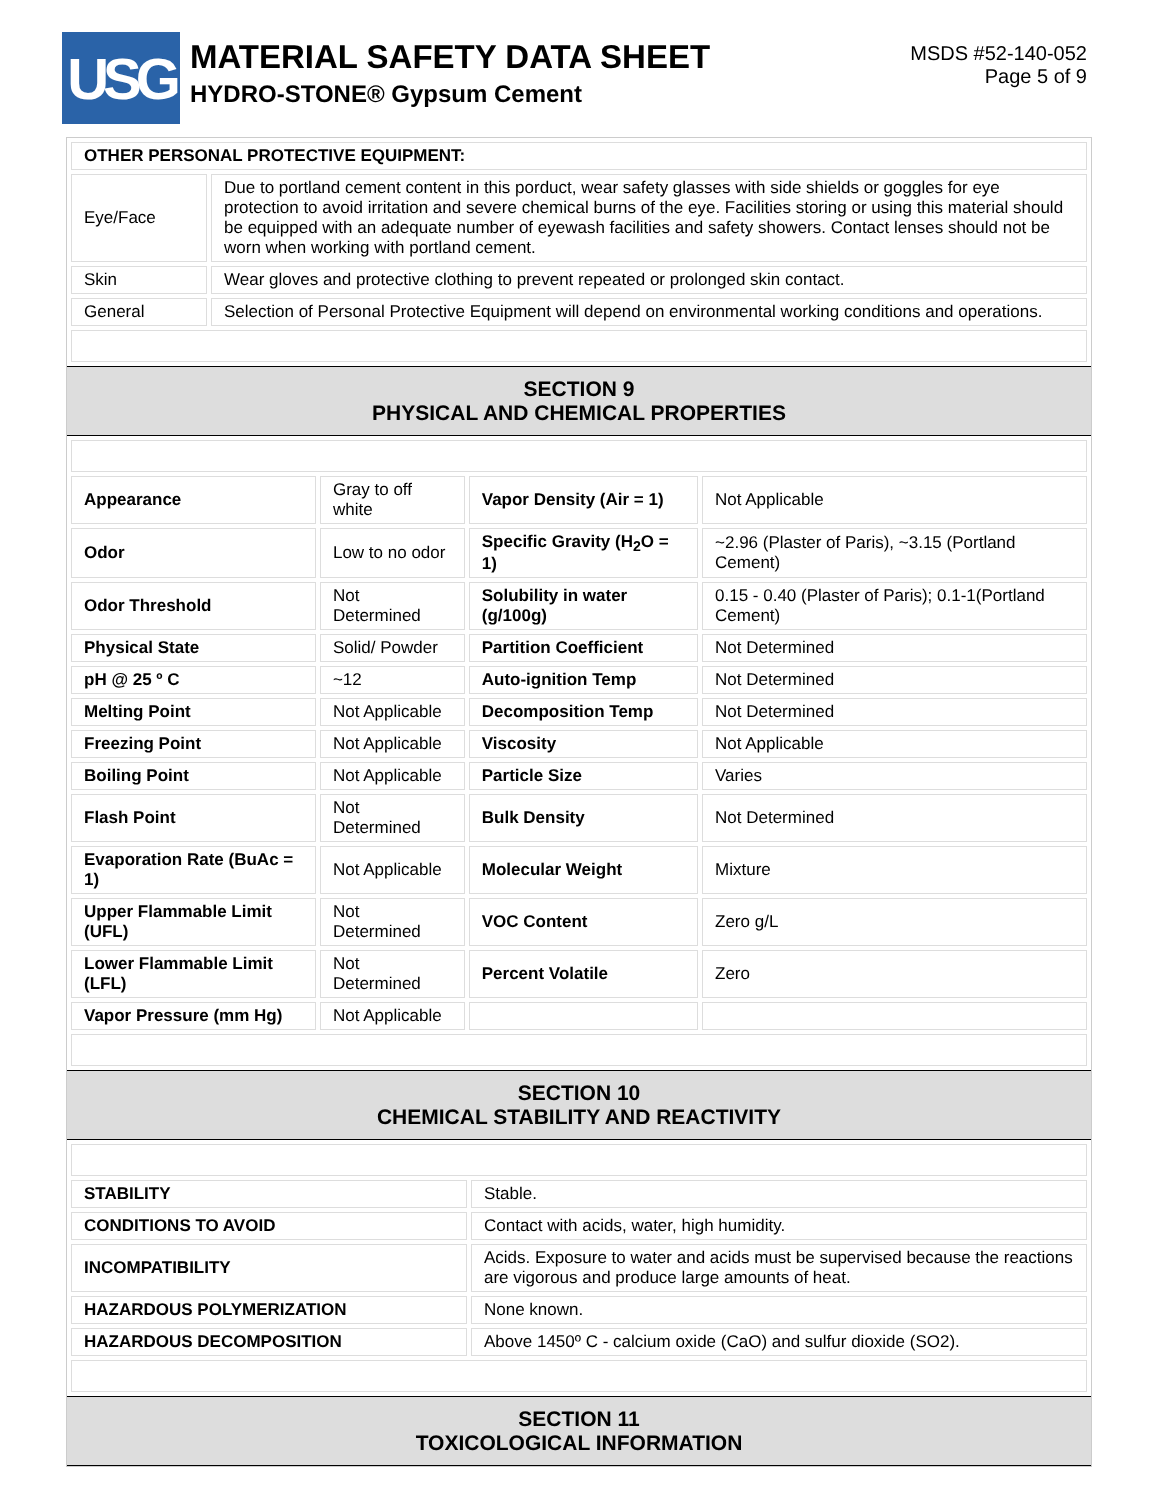USG
MATERIAL SAFETY DATA SHEET
HYDRO-STONE® Gypsum Cement
MSDS #52-140-052
Page 5 of 9
| OTHER PERSONAL PROTECTIVE EQUIPMENT: | |
| Eye/Face | Due to portland cement content in this porduct, wear safety glasses with side shields or goggles for eye protection to avoid irritation and severe chemical burns of the eye. Facilities storing or using this material should be equipped with an adequate number of eyewash facilities and safety showers. Contact lenses should not be worn when working with portland cement. |
| Skin | Wear gloves and protective clothing to prevent repeated or prolonged skin contact. |
| General | Selection of Personal Protective Equipment will depend on environmental working conditions and operations. |
SECTION 9
PHYSICAL AND CHEMICAL PROPERTIES
| Appearance | Gray to off white | Vapor Density (Air = 1) | Not Applicable |
| Odor | Low to no odor | Specific Gravity (H<sub>2</sub>O = 1) | ~2.96 (Plaster of Paris), ~3.15 (Portland Cement) |
| Odor Threshold | Not Determined | Solubility in water (g/100g) | 0.15 - 0.40 (Plaster of Paris); 0.1-1(Portland Cement) |
| Physical State | Solid/ Powder | Partition Coefficient | Not Determined |
| pH @ 25 º C | ~12 | Auto-ignition Temp | Not Determined |
| Melting Point | Not Applicable | Decomposition Temp | Not Determined |
| Freezing Point | Not Applicable | Viscosity | Not Applicable |
| Boiling Point | Not Applicable | Particle Size | Varies |
| Flash Point | Not Determined | Bulk Density | Not Determined |
| Evaporation Rate (BuAc = 1) | Not Applicable | Molecular Weight | Mixture |
| Upper Flammable Limit (UFL) | Not Determined | VOC Content | Zero g/L |
| Lower Flammable Limit (LFL) | Not Determined | Percent Volatile | Zero |
| Vapor Pressure (mm Hg) | Not Applicable | | |
SECTION 10
CHEMICAL STABILITY AND REACTIVITY
| STABILITY | Stable. |
| CONDITIONS TO AVOID | Contact with acids, water, high humidity. |
| INCOMPATIBILITY | Acids. Exposure to water and acids must be supervised because the reactions are vigorous and produce large amounts of heat. |
| HAZARDOUS POLYMERIZATION | None known. |
| HAZARDOUS DECOMPOSITION | Above 1450º C - calcium oxide (CaO) and sulfur dioxide (SO2). |
SECTION 11
TOXICOLOGICAL INFORMATION